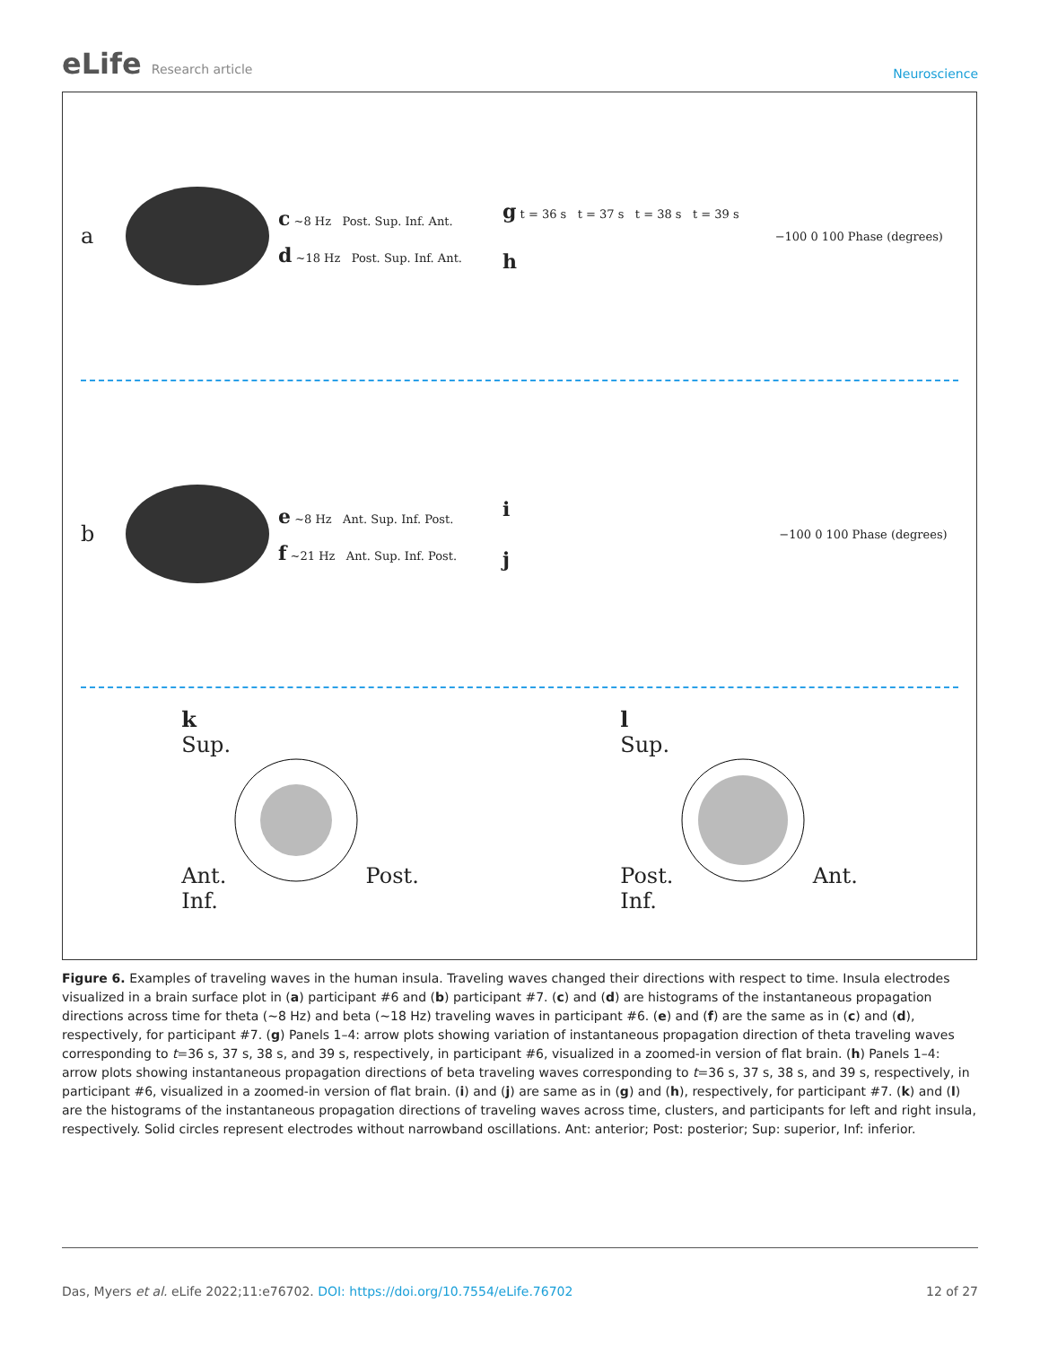eLife Research article
Neuroscience
a
c ~8 Hz Post. Sup. Inf. Ant.
d ~18 Hz Post. Sup. Inf. Ant.
g t = 36 s t = 37 s t = 38 s t = 39 s
h
−100 0 100 Phase (degrees)
b
e ~8 Hz Ant. Sup. Inf. Post.
f ~21 Hz Ant. Sup. Inf. Post.
i
j
−100 0 100 Phase (degrees)
k
Sup.
Ant. Post.
Inf.
l
Sup.
Post. Ant.
Inf.
Figure 6. Examples of traveling waves in the human insula. Traveling waves changed their directions with respect to time. Insula electrodes visualized in a brain surface plot in (a) participant #6 and (b) participant #7. (c) and (d) are histograms of the instantaneous propagation directions across time for theta (~8 Hz) and beta (~18 Hz) traveling waves in participant #6. (e) and (f) are the same as in (c) and (d), respectively, for participant #7. (g) Panels 1–4: arrow plots showing variation of instantaneous propagation direction of theta traveling waves corresponding to t=36 s, 37 s, 38 s, and 39 s, respectively, in participant #6, visualized in a zoomed-in version of flat brain. (h) Panels 1–4: arrow plots showing instantaneous propagation directions of beta traveling waves corresponding to t=36 s, 37 s, 38 s, and 39 s, respectively, in participant #6, visualized in a zoomed-in version of flat brain. (i) and (j) are same as in (g) and (h), respectively, for participant #7. (k) and (l) are the histograms of the instantaneous propagation directions of traveling waves across time, clusters, and participants for left and right insula, respectively. Solid circles represent electrodes without narrowband oscillations. Ant: anterior; Post: posterior; Sup: superior, Inf: inferior.
Das, Myers et al. eLife 2022;11:e76702. DOI: https://doi.org/10.7554/eLife.76702
12 of 27